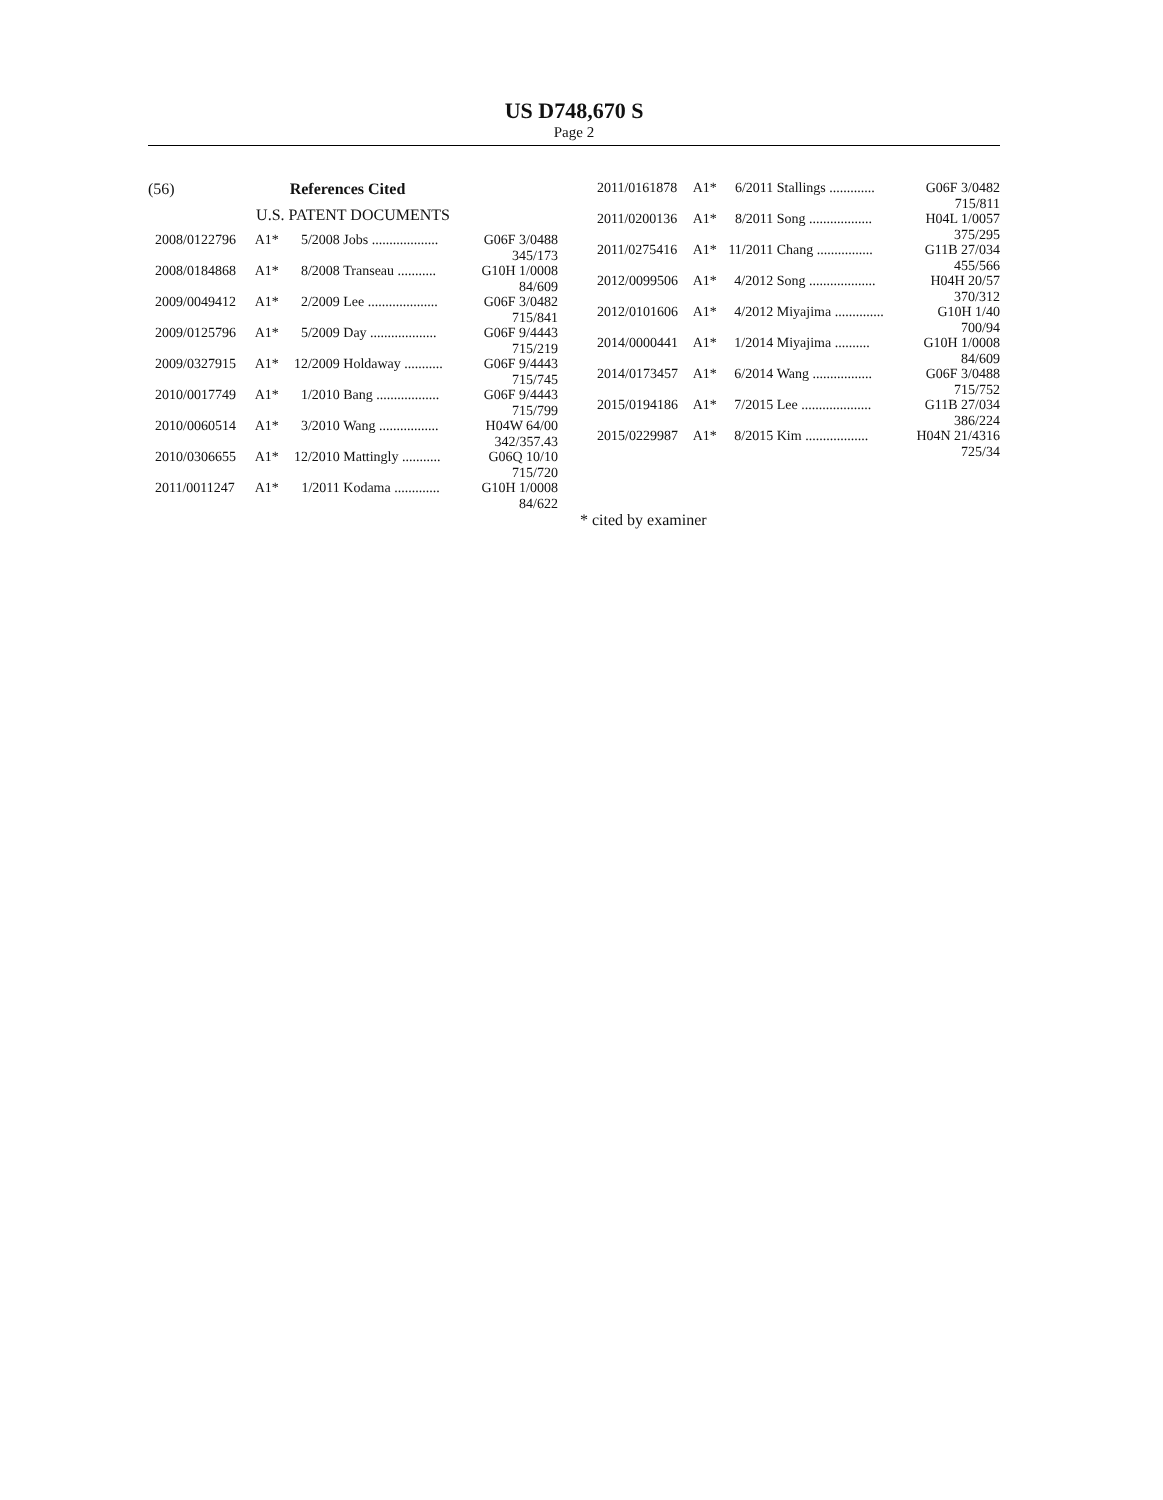US D748,670 S
Page 2
(56) References Cited
U.S. PATENT DOCUMENTS
| 2008/0122796 | A1* | 5/2008 | Jobs ................... | G06F 3/0488 |
| 345/173 | | | | |
| 2008/0184868 | A1* | 8/2008 | Transeau ........... | G10H 1/0008 |
| 84/609 | | | | |
| 2009/0049412 | A1* | 2/2009 | Lee .................... | G06F 3/0482 |
| 715/841 | | | | |
| 2009/0125796 | A1* | 5/2009 | Day ................... | G06F 9/4443 |
| 715/219 | | | | |
| 2009/0327915 | A1* | 12/2009 | Holdaway ........... | G06F 9/4443 |
| 715/745 | | | | |
| 2010/0017749 | A1* | 1/2010 | Bang .................. | G06F 9/4443 |
| 715/799 | | | | |
| 2010/0060514 | A1* | 3/2010 | Wang ................. | H04W 64/00 |
| 342/357.43 | | | | |
| 2010/0306655 | A1* | 12/2010 | Mattingly ........... | G06Q 10/10 |
| 715/720 | | | | |
| 2011/0011247 | A1* | 1/2011 | Kodama ............. | G10H 1/0008 |
| 84/622 | | | | |
| 2011/0161878 | A1* | 6/2011 | Stallings ............. | G06F 3/0482 |
| 715/811 | | | | |
| 2011/0200136 | A1* | 8/2011 | Song .................. | H04L 1/0057 |
| 375/295 | | | | |
| 2011/0275416 | A1* | 11/2011 | Chang ................ | G11B 27/034 |
| 455/566 | | | | |
| 2012/0099506 | A1* | 4/2012 | Song ................... | H04H 20/57 |
| 370/312 | | | | |
| 2012/0101606 | A1* | 4/2012 | Miyajima .............. | G10H 1/40 |
| 700/94 | | | | |
| 2014/0000441 | A1* | 1/2014 | Miyajima .......... | G10H 1/0008 |
| 84/609 | | | | |
| 2014/0173457 | A1* | 6/2014 | Wang ................. | G06F 3/0488 |
| 715/752 | | | | |
| 2015/0194186 | A1* | 7/2015 | Lee .................... | G11B 27/034 |
| 386/224 | | | | |
| 2015/0229987 | A1* | 8/2015 | Kim .................. | H04N 21/4316 |
| 725/34 | | | | |
* cited by examiner